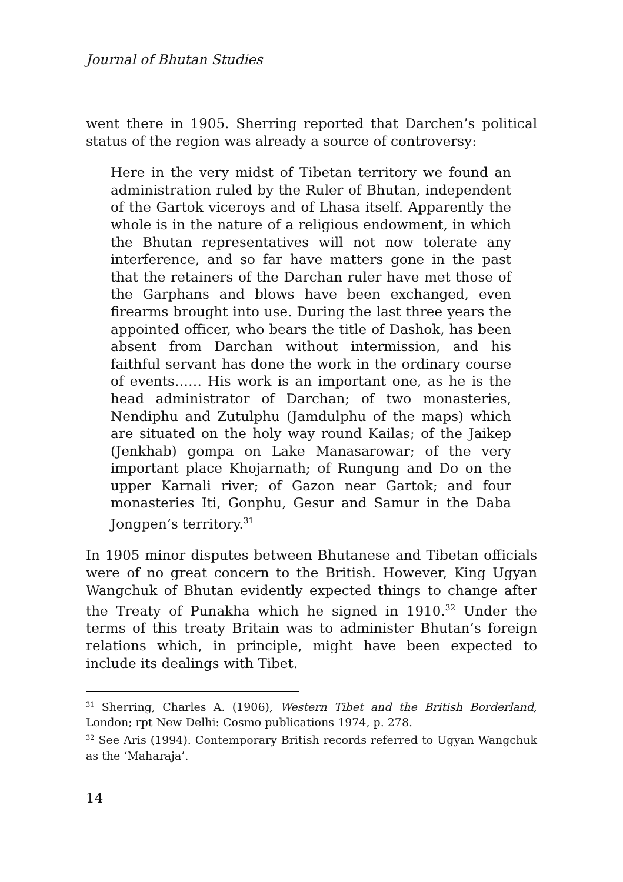Journal of Bhutan Studies
went there in 1905. Sherring reported that Darchen’s political status of the region was already a source of controversy:
Here in the very midst of Tibetan territory we found an administration ruled by the Ruler of Bhutan, independent of the Gartok viceroys and of Lhasa itself. Apparently the whole is in the nature of a religious endowment, in which the Bhutan representatives will not now tolerate any interference, and so far have matters gone in the past that the retainers of the Darchan ruler have met those of the Garphans and blows have been exchanged, even firearms brought into use. During the last three years the appointed officer, who bears the title of Dashok, has been absent from Darchan without intermission, and his faithful servant has done the work in the ordinary course of events…… His work is an important one, as he is the head administrator of Darchan; of two monasteries, Nendiphu and Zutulphu (Jamdulphu of the maps) which are situated on the holy way round Kailas; of the Jaikep (Jenkhab) gompa on Lake Manasarowar; of the very important place Khojarnath; of Rungung and Do on the upper Karnali river; of Gazon near Gartok; and four monasteries Iti, Gonphu, Gesur and Samur in the Daba Jongpen’s territory.<sup>31</sup>
In 1905 minor disputes between Bhutanese and Tibetan officials were of no great concern to the British. However, King Ugyan Wangchuk of Bhutan evidently expected things to change after the Treaty of Punakha which he signed in 1910.<sup>32</sup> Under the terms of this treaty Britain was to administer Bhutan’s foreign relations which, in principle, might have been expected to include its dealings with Tibet.
<sup>31</sup> Sherring, Charles A. (1906), Western Tibet and the British Borderland, London; rpt New Delhi: Cosmo publications 1974, p. 278.
<sup>32</sup> See Aris (1994). Contemporary British records referred to Ugyan Wangchuk as the ‘Maharaja’.
14